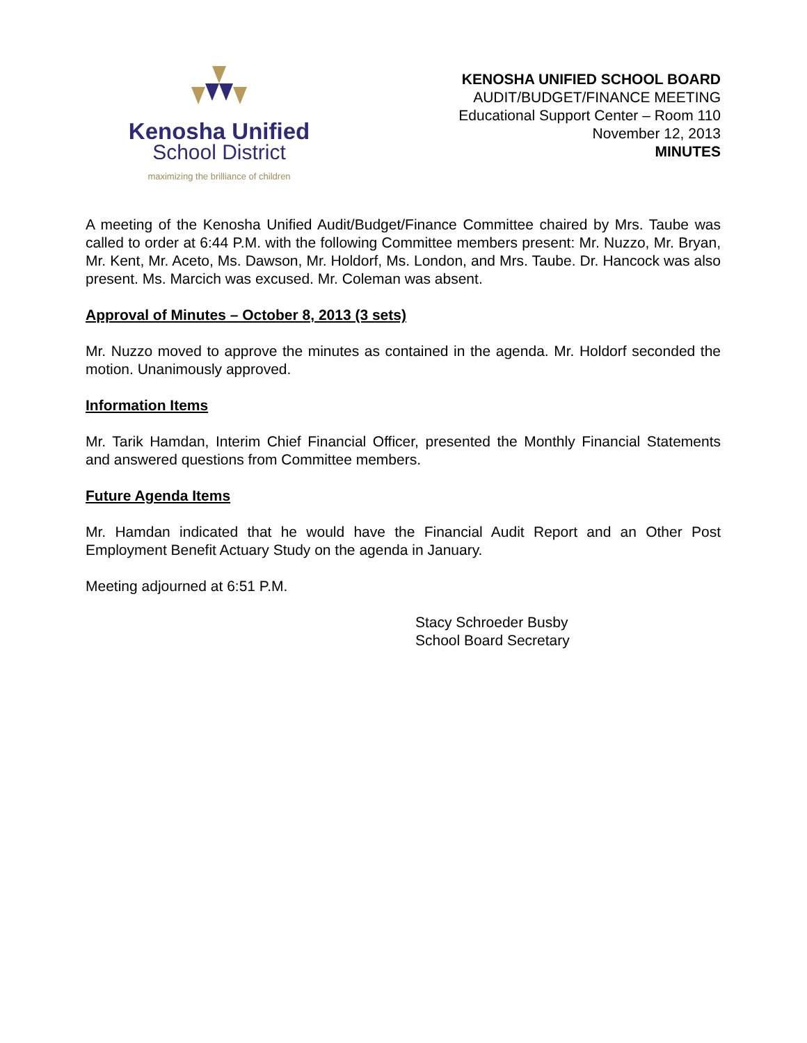Kenosha Unified
School District
maximizing the brilliance of children
KENOSHA UNIFIED SCHOOL BOARD
AUDIT/BUDGET/FINANCE MEETING
Educational Support Center – Room 110
November 12, 2013
MINUTES
A meeting of the Kenosha Unified Audit/Budget/Finance Committee chaired by Mrs. Taube was called to order at 6:44 P.M. with the following Committee members present: Mr. Nuzzo, Mr. Bryan, Mr. Kent, Mr. Aceto, Ms. Dawson, Mr. Holdorf, Ms. London, and Mrs. Taube. Dr. Hancock was also present. Ms. Marcich was excused. Mr. Coleman was absent.
Approval of Minutes – October 8, 2013 (3 sets)
Mr. Nuzzo moved to approve the minutes as contained in the agenda. Mr. Holdorf seconded the motion. Unanimously approved.
Information Items
Mr. Tarik Hamdan, Interim Chief Financial Officer, presented the Monthly Financial Statements and answered questions from Committee members.
Future Agenda Items
Mr. Hamdan indicated that he would have the Financial Audit Report and an Other Post Employment Benefit Actuary Study on the agenda in January.
Meeting adjourned at 6:51 P.M.
Stacy Schroeder Busby
School Board Secretary